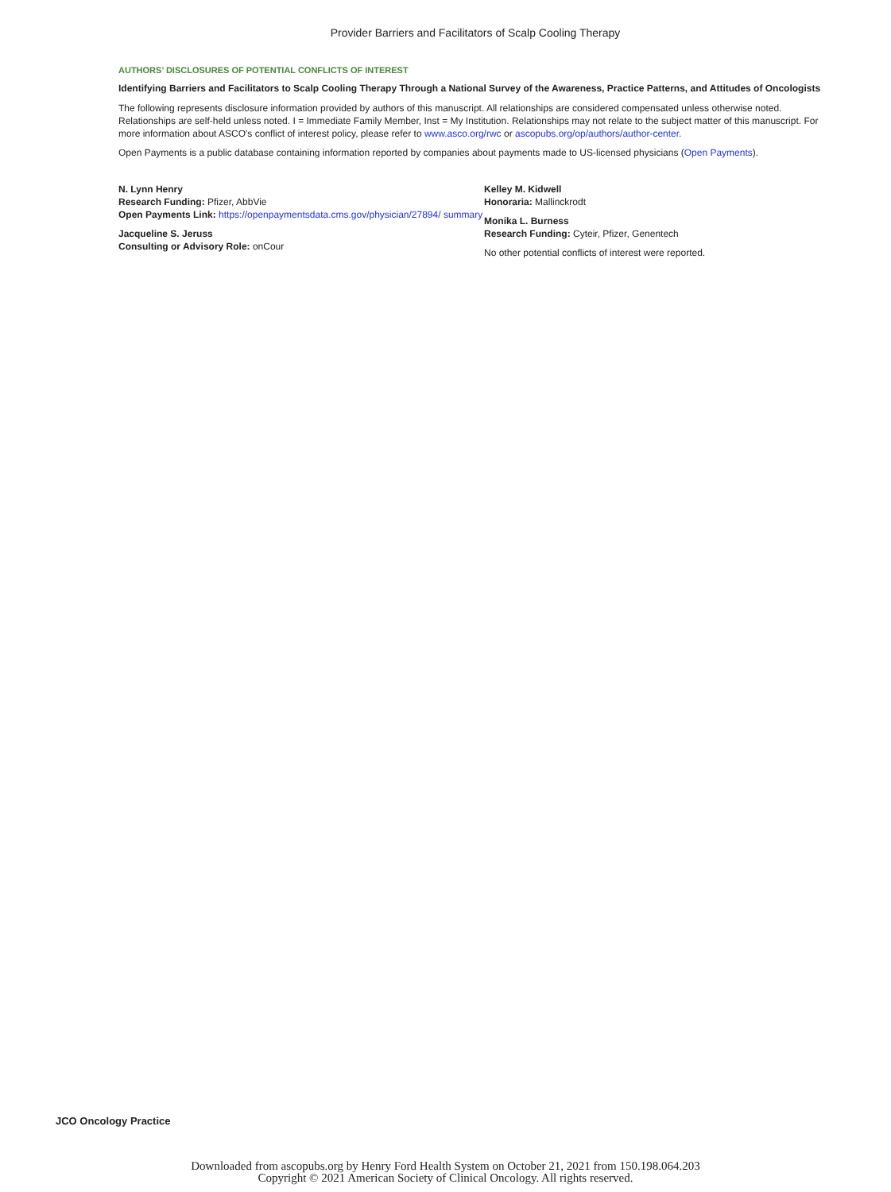Provider Barriers and Facilitators of Scalp Cooling Therapy
AUTHORS’ DISCLOSURES OF POTENTIAL CONFLICTS OF INTEREST
Identifying Barriers and Facilitators to Scalp Cooling Therapy Through a National Survey of the Awareness, Practice Patterns, and Attitudes of Oncologists
The following represents disclosure information provided by authors of this manuscript. All relationships are considered compensated unless otherwise noted. Relationships are self-held unless noted. I = Immediate Family Member, Inst = My Institution. Relationships may not relate to the subject matter of this manuscript. For more information about ASCO's conflict of interest policy, please refer to www.asco.org/rwc or ascopubs.org/op/authors/author-center.
Open Payments is a public database containing information reported by companies about payments made to US-licensed physicians (Open Payments).
N. Lynn Henry
Research Funding: Pfizer, AbbVie
Open Payments Link: https://openpaymentsdata.cms.gov/physician/27894/ summary
Jacqueline S. Jeruss
Consulting or Advisory Role: onCour
Kelley M. Kidwell
Honoraria: Mallinckrodt
Monika L. Burness
Research Funding: Cyteir, Pfizer, Genentech
No other potential conflicts of interest were reported.
JCO Oncology Practice
Downloaded from ascopubs.org by Henry Ford Health System on October 21, 2021 from 150.198.064.203
Copyright © 2021 American Society of Clinical Oncology. All rights reserved.